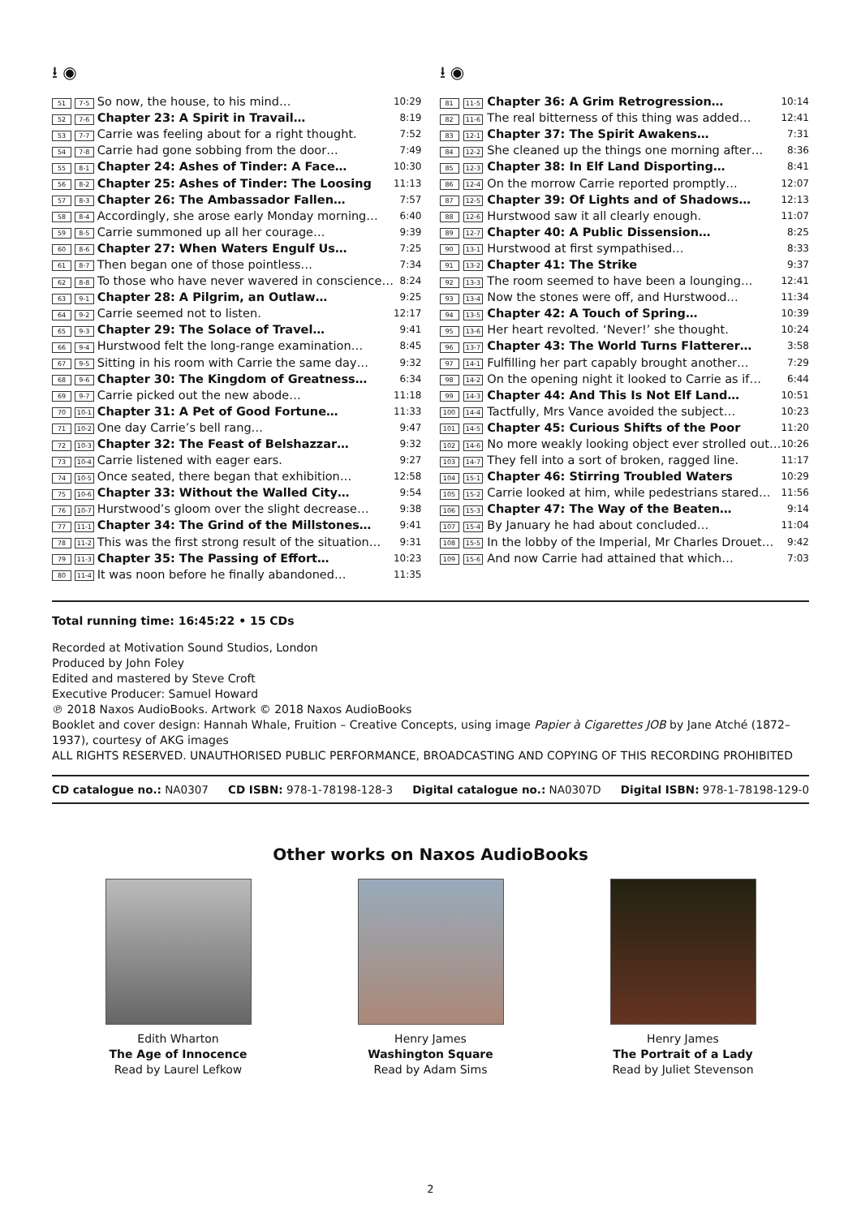⭳ ◉
| 51 | 7-5 | So now, the house, to his mind… | 10:29 |
| 52 | 7-6 | Chapter 23: A Spirit in Travail… | 8:19 |
| 53 | 7-7 | Carrie was feeling about for a right thought. | 7:52 |
| 54 | 7-8 | Carrie had gone sobbing from the door… | 7:49 |
| 55 | 8-1 | Chapter 24: Ashes of Tinder: A Face… | 10:30 |
| 56 | 8-2 | Chapter 25: Ashes of Tinder: The Loosing | 11:13 |
| 57 | 8-3 | Chapter 26: The Ambassador Fallen… | 7:57 |
| 58 | 8-4 | Accordingly, she arose early Monday morning… | 6:40 |
| 59 | 8-5 | Carrie summoned up all her courage… | 9:39 |
| 60 | 8-6 | Chapter 27: When Waters Engulf Us… | 7:25 |
| 61 | 8-7 | Then began one of those pointless… | 7:34 |
| 62 | 8-8 | To those who have never wavered in conscience… | 8:24 |
| 63 | 9-1 | Chapter 28: A Pilgrim, an Outlaw… | 9:25 |
| 64 | 9-2 | Carrie seemed not to listen. | 12:17 |
| 65 | 9-3 | Chapter 29: The Solace of Travel… | 9:41 |
| 66 | 9-4 | Hurstwood felt the long-range examination… | 8:45 |
| 67 | 9-5 | Sitting in his room with Carrie the same day… | 9:32 |
| 68 | 9-6 | Chapter 30: The Kingdom of Greatness… | 6:34 |
| 69 | 9-7 | Carrie picked out the new abode… | 11:18 |
| 70 | 10-1 | Chapter 31: A Pet of Good Fortune… | 11:33 |
| 71 | 10-2 | One day Carrie’s bell rang… | 9:47 |
| 72 | 10-3 | Chapter 32: The Feast of Belshazzar… | 9:32 |
| 73 | 10-4 | Carrie listened with eager ears. | 9:27 |
| 74 | 10-5 | Once seated, there began that exhibition… | 12:58 |
| 75 | 10-6 | Chapter 33: Without the Walled City… | 9:54 |
| 76 | 10-7 | Hurstwood’s gloom over the slight decrease… | 9:38 |
| 77 | 11-1 | Chapter 34: The Grind of the Millstones… | 9:41 |
| 78 | 11-2 | This was the first strong result of the situation… | 9:31 |
| 79 | 11-3 | Chapter 35: The Passing of Effort… | 10:23 |
| 80 | 11-4 | It was noon before he finally abandoned… | 11:35 |
⭳ ◉
| 81 | 11-5 | Chapter 36: A Grim Retrogression… | 10:14 |
| 82 | 11-6 | The real bitterness of this thing was added… | 12:41 |
| 83 | 12-1 | Chapter 37: The Spirit Awakens… | 7:31 |
| 84 | 12-2 | She cleaned up the things one morning after… | 8:36 |
| 85 | 12-3 | Chapter 38: In Elf Land Disporting… | 8:41 |
| 86 | 12-4 | On the morrow Carrie reported promptly… | 12:07 |
| 87 | 12-5 | Chapter 39: Of Lights and of Shadows… | 12:13 |
| 88 | 12-6 | Hurstwood saw it all clearly enough. | 11:07 |
| 89 | 12-7 | Chapter 40: A Public Dissension… | 8:25 |
| 90 | 13-1 | Hurstwood at first sympathised… | 8:33 |
| 91 | 13-2 | Chapter 41: The Strike | 9:37 |
| 92 | 13-3 | The room seemed to have been a lounging… | 12:41 |
| 93 | 13-4 | Now the stones were off, and Hurstwood… | 11:34 |
| 94 | 13-5 | Chapter 42: A Touch of Spring… | 10:39 |
| 95 | 13-6 | Her heart revolted. ‘Never!’ she thought. | 10:24 |
| 96 | 13-7 | Chapter 43: The World Turns Flatterer… | 3:58 |
| 97 | 14-1 | Fulfilling her part capably brought another… | 7:29 |
| 98 | 14-2 | On the opening night it looked to Carrie as if… | 6:44 |
| 99 | 14-3 | Chapter 44: And This Is Not Elf Land… | 10:51 |
| 100 | 14-4 | Tactfully, Mrs Vance avoided the subject… | 10:23 |
| 101 | 14-5 | Chapter 45: Curious Shifts of the Poor | 11:20 |
| 102 | 14-6 | No more weakly looking object ever strolled out… | 10:26 |
| 103 | 14-7 | They fell into a sort of broken, ragged line. | 11:17 |
| 104 | 15-1 | Chapter 46: Stirring Troubled Waters | 10:29 |
| 105 | 15-2 | Carrie looked at him, while pedestrians stared… | 11:56 |
| 106 | 15-3 | Chapter 47: The Way of the Beaten… | 9:14 |
| 107 | 15-4 | By January he had about concluded… | 11:04 |
| 108 | 15-5 | In the lobby of the Imperial, Mr Charles Drouet… | 9:42 |
| 109 | 15-6 | And now Carrie had attained that which… | 7:03 |
Total running time: 16:45:22 • 15 CDs
Recorded at Motivation Sound Studios, London
Produced by John Foley
Edited and mastered by Steve Croft
Executive Producer: Samuel Howard
℗ 2018 Naxos AudioBooks. Artwork © 2018 Naxos AudioBooks
Booklet and cover design: Hannah Whale, Fruition – Creative Concepts, using image Papier à Cigarettes JOB by Jane Atché (1872–1937), courtesy of AKG images
ALL RIGHTS RESERVED. UNAUTHORISED PUBLIC PERFORMANCE, BROADCASTING AND COPYING OF THIS RECORDING PROHIBITED
CD catalogue no.: NA0307 CD ISBN: 978-1-78198-128-3 Digital catalogue no.: NA0307D Digital ISBN: 978-1-78198-129-0
Other works on Naxos AudioBooks
Edith Wharton
The Age of Innocence
Read by Laurel Lefkow
Henry James
Washington Square
Read by Adam Sims
Henry James
The Portrait of a Lady
Read by Juliet Stevenson
2